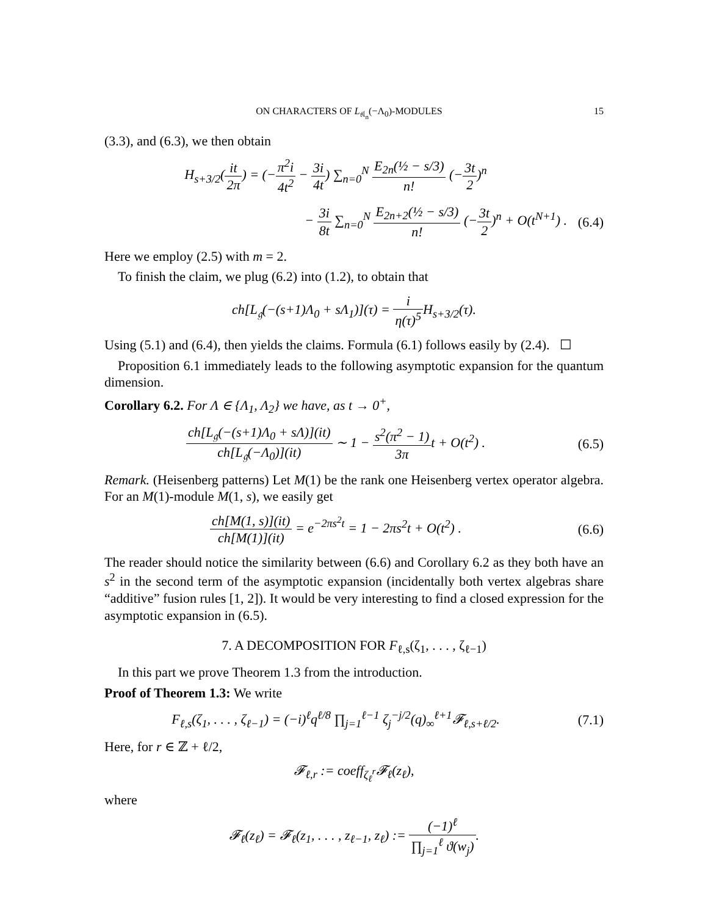ON CHARACTERS OF L<sub>𝔰𝔩<sub>n</sub></sub>(−Λ<sub>0</sub>)-MODULES 15
(3.3), and (6.3), we then obtain
H<sub>s+3/2</sub>(it 2π) = (−π<sup>2</sup>i 4t<sup>2</sup> − 3i 4t) ∑<sub>n=0</sub><sup>N</sup> E<sub>2n</sub>(½ − s/3) n! (−3t 2)<sup>n</sup>
− 3i 8t ∑<sub>n=0</sub><sup>N</sup> E<sub>2n+2</sub>(½ − s/3) n! (−3t 2)<sup>n</sup> + O(t<sup>N+1</sup>) .
(6.4)
Here we employ (2.5) with m = 2.
To finish the claim, we plug (6.2) into (1.2), to obtain that
ch[L<sub>𝔤</sub>(−(s+1)Λ<sub>0</sub> + sΛ<sub>1</sub>)](τ) = i η(τ)<sup>5</sup> H<sub>s+3/2</sub>(τ).
Using (5.1) and (6.4), then yields the claims. Formula (6.1) follows easily by (2.4). ☐
Proposition 6.1 immediately leads to the following asymptotic expansion for the quantum dimension.
Corollary 6.2. For Λ ∈ {Λ<sub>1</sub>, Λ<sub>2</sub>} we have, as t → 0<sup>+</sup>,
ch[L<sub>𝔤</sub>(−(s+1)Λ<sub>0</sub> + sΛ)](it) ch[L<sub>𝔤</sub>(−Λ<sub>0</sub>)](it) ∼ 1 − s<sup>2</sup>(π<sup>2</sup> − 1) 3πt + O(t<sup>2</sup>) .
(6.5)
Remark. (Heisenberg patterns) Let M(1) be the rank one Heisenberg vertex operator algebra. For an M(1)-module M(1, s), we easily get
ch[M(1, s)](it) ch[M(1)](it) = e<sup>−2πs<sup>2</sup>t</sup> = 1 − 2πs<sup>2</sup>t + O(t<sup>2</sup>) .
(6.6)
The reader should notice the similarity between (6.6) and Corollary 6.2 as they both have an s<sup>2</sup> in the second term of the asymptotic expansion (incidentally both vertex algebras share “additive” fusion rules [1, 2]). It would be very interesting to find a closed expression for the asymptotic expansion in (6.5).
7. A DECOMPOSITION FOR F<sub>ℓ,s</sub>(ζ<sub>1</sub>, . . . , ζ<sub>ℓ−1</sub>)
In this part we prove Theorem 1.3 from the introduction.
Proof of Theorem 1.3: We write
F<sub>ℓ,s</sub>(ζ<sub>1</sub>, . . . , ζ<sub>ℓ−1</sub>) = (−i)<sup>ℓ</sup>q<sup>ℓ/8</sup> ∏<sub>j=1</sub><sup>ℓ−1</sup> ζ<sub>j</sub><sup>−j/2</sup>(q)<sub>∞</sub><sup>ℓ+1</sup>𝓕<sub>ℓ,s+ℓ/2</sub>.
(7.1)
Here, for r ∈ ℤ + ℓ/2,
𝓕<sub>ℓ,r</sub> := coeff<sub>ζ<sub>ℓ</sub><sup>r</sup></sub>𝓕<sub>ℓ</sub>(z<sub>ℓ</sub>),
where
𝓕<sub>ℓ</sub>(z<sub>ℓ</sub>) = 𝓕<sub>ℓ</sub>(z<sub>1</sub>, . . . , z<sub>ℓ−1</sub>, z<sub>ℓ</sub>) := (−1)<sup>ℓ</sup> ∏<sub>j=1</sub><sup>ℓ</sup> ϑ(w<sub>j</sub>).